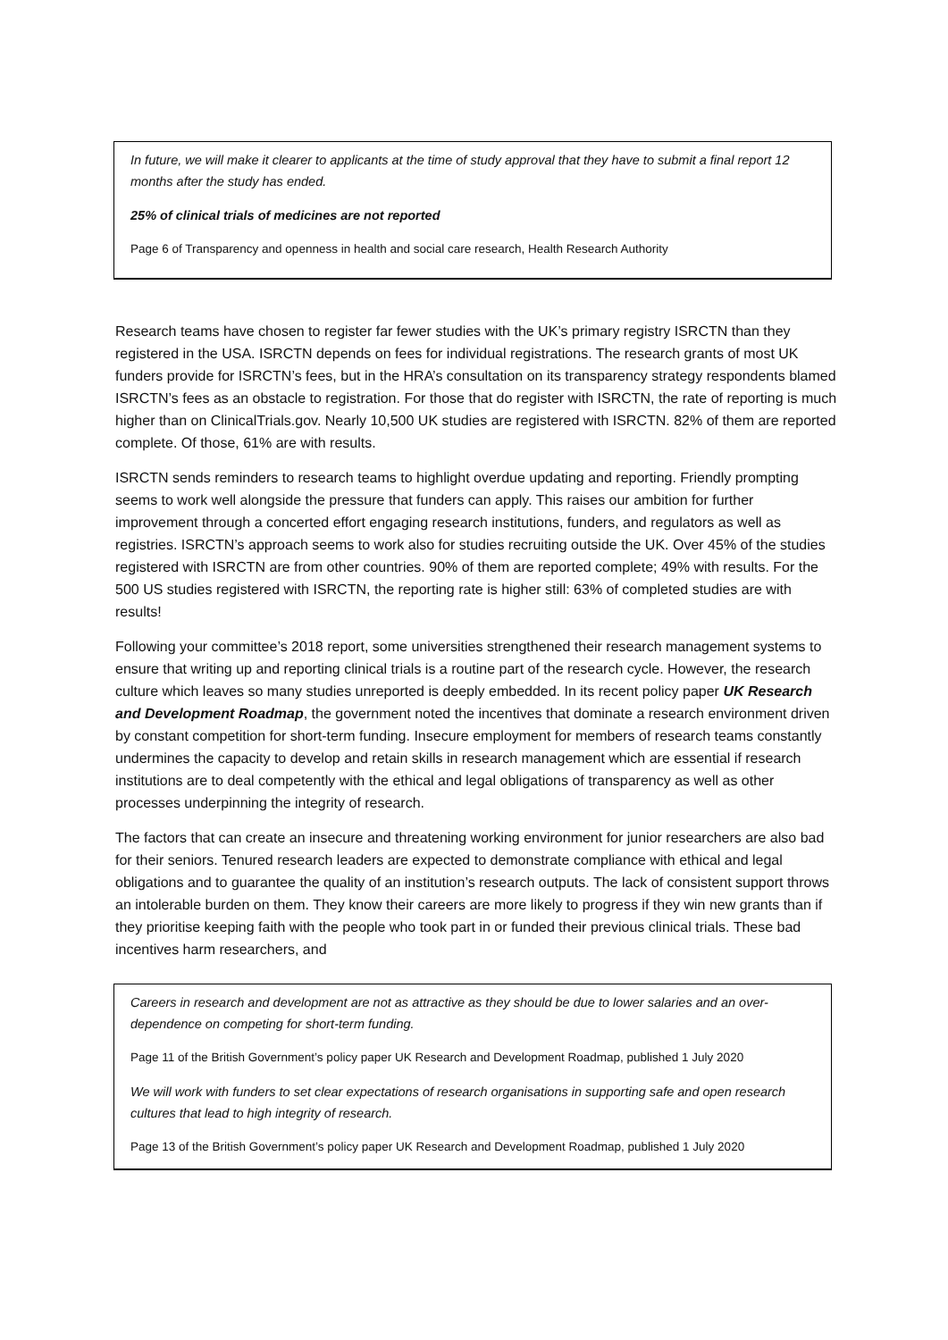In future, we will make it clearer to applicants at the time of study approval that they have to submit a final report 12 months after the study has ended.
25% of clinical trials of medicines are not reported
Page 6 of Transparency and openness in health and social care research, Health Research Authority
Research teams have chosen to register far fewer studies with the UK’s primary registry ISRCTN than they registered in the USA. ISRCTN depends on fees for individual registrations. The research grants of most UK funders provide for ISRCTN’s fees, but in the HRA’s consultation on its transparency strategy respondents blamed ISRCTN’s fees as an obstacle to registration. For those that do register with ISRCTN, the rate of reporting is much higher than on ClinicalTrials.gov. Nearly 10,500 UK studies are registered with ISRCTN. 82% of them are reported complete. Of those, 61% are with results.
ISRCTN sends reminders to research teams to highlight overdue updating and reporting. Friendly prompting seems to work well alongside the pressure that funders can apply. This raises our ambition for further improvement through a concerted effort engaging research institutions, funders, and regulators as well as registries. ISRCTN’s approach seems to work also for studies recruiting outside the UK. Over 45% of the studies registered with ISRCTN are from other countries. 90% of them are reported complete; 49% with results. For the 500 US studies registered with ISRCTN, the reporting rate is higher still: 63% of completed studies are with results!
Following your committee’s 2018 report, some universities strengthened their research management systems to ensure that writing up and reporting clinical trials is a routine part of the research cycle. However, the research culture which leaves so many studies unreported is deeply embedded. In its recent policy paper UK Research and Development Roadmap, the government noted the incentives that dominate a research environment driven by constant competition for short-term funding. Insecure employment for members of research teams constantly undermines the capacity to develop and retain skills in research management which are essential if research institutions are to deal competently with the ethical and legal obligations of transparency as well as other processes underpinning the integrity of research.
The factors that can create an insecure and threatening working environment for junior researchers are also bad for their seniors. Tenured research leaders are expected to demonstrate compliance with ethical and legal obligations and to guarantee the quality of an institution’s research outputs. The lack of consistent support throws an intolerable burden on them. They know their careers are more likely to progress if they win new grants than if they prioritise keeping faith with the people who took part in or funded their previous clinical trials. These bad incentives harm researchers, and
Careers in research and development are not as attractive as they should be due to lower salaries and an over-dependence on competing for short-term funding.
Page 11 of the British Government’s policy paper UK Research and Development Roadmap, published 1 July 2020
We will work with funders to set clear expectations of research organisations in supporting safe and open research cultures that lead to high integrity of research.
Page 13 of the British Government’s policy paper UK Research and Development Roadmap, published 1 July 2020